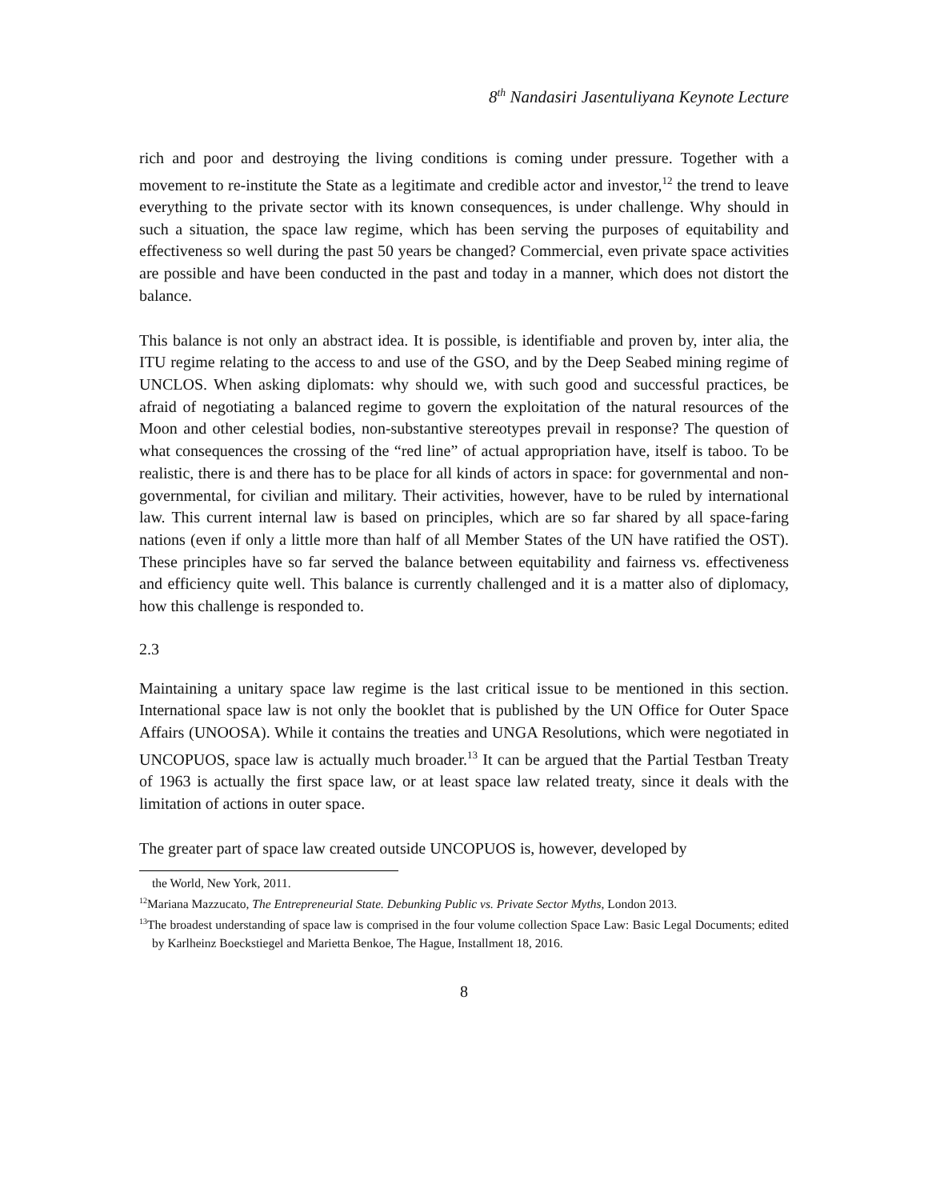8<sup>th</sup> Nandasiri Jasentuliyana Keynote Lecture
rich and poor and destroying the living conditions is coming under pressure. Together with a movement to re-institute the State as a legitimate and credible actor and investor,<sup>12</sup> the trend to leave everything to the private sector with its known consequences, is under challenge. Why should in such a situation, the space law regime, which has been serving the purposes of equitability and effectiveness so well during the past 50 years be changed? Commercial, even private space activities are possible and have been conducted in the past and today in a manner, which does not distort the balance.
This balance is not only an abstract idea. It is possible, is identifiable and proven by, inter alia, the ITU regime relating to the access to and use of the GSO, and by the Deep Seabed mining regime of UNCLOS. When asking diplomats: why should we, with such good and successful practices, be afraid of negotiating a balanced regime to govern the exploitation of the natural resources of the Moon and other celestial bodies, non-substantive stereotypes prevail in response? The question of what consequences the crossing of the “red line” of actual appropriation have, itself is taboo. To be realistic, there is and there has to be place for all kinds of actors in space: for governmental and non-governmental, for civilian and military. Their activities, however, have to be ruled by international law. This current internal law is based on principles, which are so far shared by all space-faring nations (even if only a little more than half of all Member States of the UN have ratified the OST). These principles have so far served the balance between equitability and fairness vs. effectiveness and efficiency quite well. This balance is currently challenged and it is a matter also of diplomacy, how this challenge is responded to.
2.3
Maintaining a unitary space law regime is the last critical issue to be mentioned in this section. International space law is not only the booklet that is published by the UN Office for Outer Space Affairs (UNOOSA). While it contains the treaties and UNGA Resolutions, which were negotiated in UNCOPUOS, space law is actually much broader.<sup>13</sup> It can be argued that the Partial Testban Treaty of 1963 is actually the first space law, or at least space law related treaty, since it deals with the limitation of actions in outer space.
The greater part of space law created outside UNCOPUOS is, however, developed by
the World, New York, 2011.
<sup>12</sup> Mariana Mazzucato, The Entrepreneurial State. Debunking Public vs. Private Sector Myths, London 2013.
<sup>13</sup> The broadest understanding of space law is comprised in the four volume collection Space Law: Basic Legal Documents; edited by Karlheinz Boeckstiegel and Marietta Benkoe, The Hague, Installment 18, 2016.
8